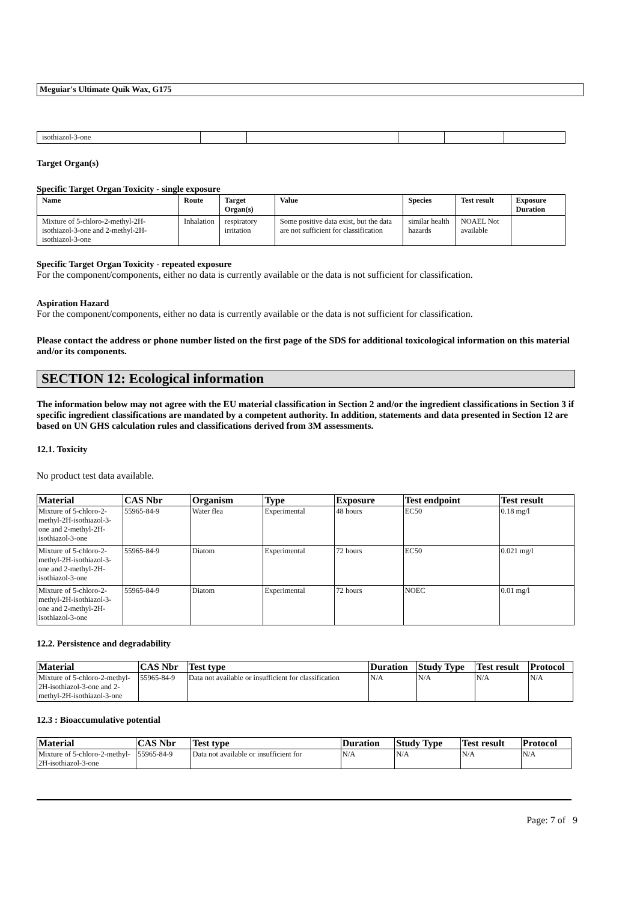Meguiar's Ultimate Quik Wax, G175
| isothiazol-3-one | | | | | |
Target Organ(s)
Specific Target Organ Toxicity - single exposure
| Name | Route | Target Organ(s) | Value | Species | Test result | Exposure Duration |
| --- | --- | --- | --- | --- | --- | --- |
| Mixture of 5-chloro-2-methyl-2H-isothiazol-3-one and 2-methyl-2H-isothiazol-3-one | Inhalation | respiratory irritation | Some positive data exist, but the data are not sufficient for classification | similar health hazards | NOAEL Not available | |
Specific Target Organ Toxicity - repeated exposure
For the component/components, either no data is currently available or the data is not sufficient for classification.
Aspiration Hazard
For the component/components, either no data is currently available or the data is not sufficient for classification.
Please contact the address or phone number listed on the first page of the SDS for additional toxicological information on this material and/or its components.
SECTION 12: Ecological information
The information below may not agree with the EU material classification in Section 2 and/or the ingredient classifications in Section 3 if specific ingredient classifications are mandated by a competent authority. In addition, statements and data presented in Section 12 are based on UN GHS calculation rules and classifications derived from 3M assessments.
12.1. Toxicity
No product test data available.
| Material | CAS Nbr | Organism | Type | Exposure | Test endpoint | Test result |
| --- | --- | --- | --- | --- | --- | --- |
| Mixture of 5-chloro-2-methyl-2H-isothiazol-3-one and 2-methyl-2H-isothiazol-3-one | 55965-84-9 | Water flea | Experimental | 48 hours | EC50 | 0.18 mg/l |
| Mixture of 5-chloro-2-methyl-2H-isothiazol-3-one and 2-methyl-2H-isothiazol-3-one | 55965-84-9 | Diatom | Experimental | 72 hours | EC50 | 0.021 mg/l |
| Mixture of 5-chloro-2-methyl-2H-isothiazol-3-one and 2-methyl-2H-isothiazol-3-one | 55965-84-9 | Diatom | Experimental | 72 hours | NOEC | 0.01 mg/l |
12.2. Persistence and degradability
| Material | CAS Nbr | Test type | Duration | Study Type | Test result | Protocol |
| --- | --- | --- | --- | --- | --- | --- |
| Mixture of 5-chloro-2-methyl-2H-isothiazol-3-one and 2-methyl-2H-isothiazol-3-one | 55965-84-9 | Data not available or insufficient for classification | N/A | N/A | N/A | N/A |
12.3 : Bioaccumulative potential
| Material | CAS Nbr | Test type | Duration | Study Type | Test result | Protocol |
| --- | --- | --- | --- | --- | --- | --- |
| Mixture of 5-chloro-2-methyl-2H-isothiazol-3-one | 55965-84-9 | Data not available or insufficient for | N/A | N/A | N/A | N/A |
Page: 7 of 9